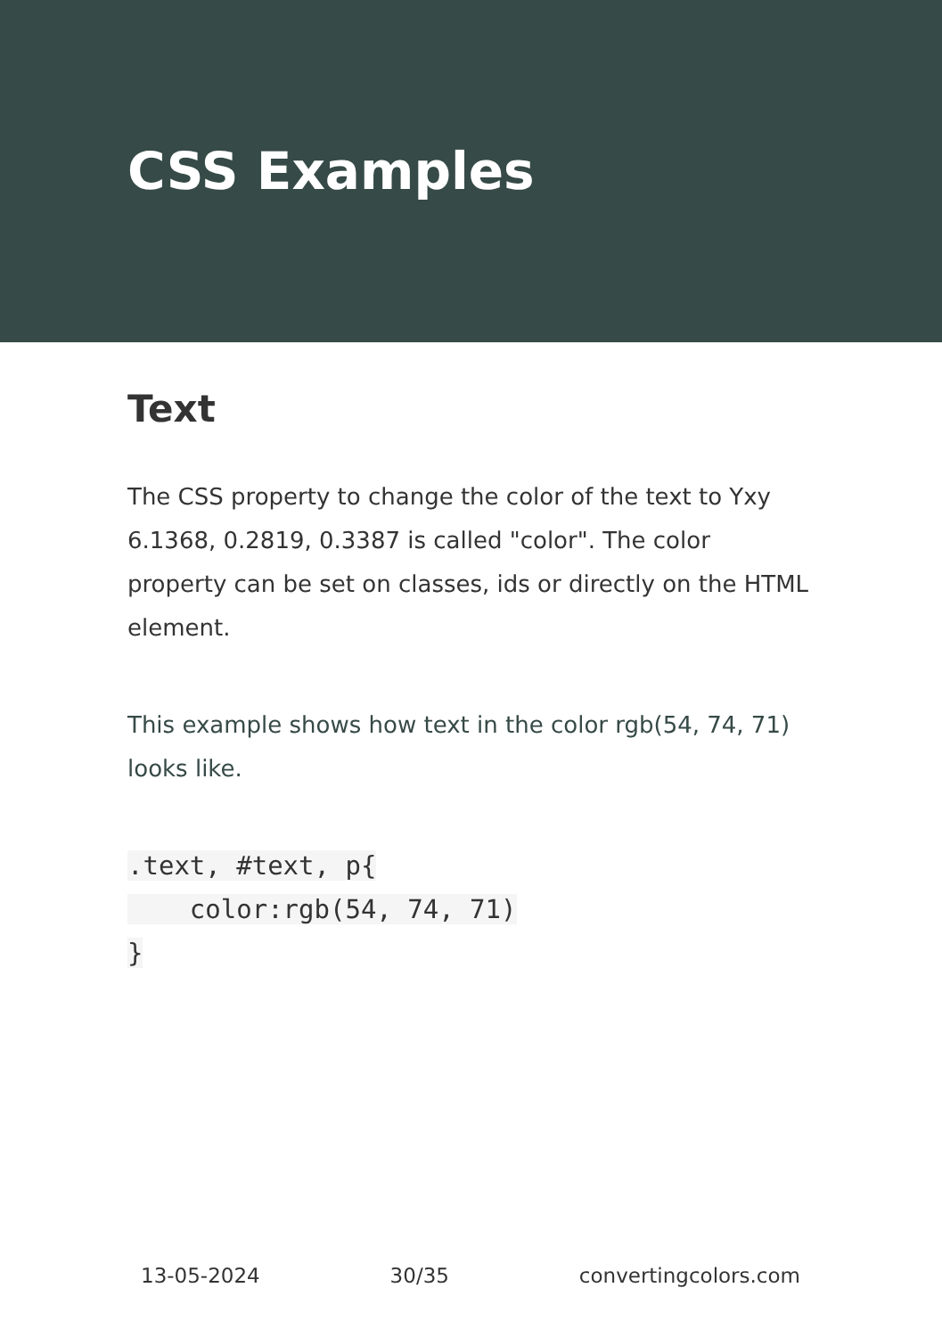CSS Examples
Text
The CSS property to change the color of the text to Yxy 6.1368, 0.2819, 0.3387 is called "color". The color property can be set on classes, ids or directly on the HTML element.
This example shows how text in the color rgb(54, 74, 71) looks like.
.text, #text, p{
    color:rgb(54, 74, 71)
}
13-05-2024 30/35 convertingcolors.com